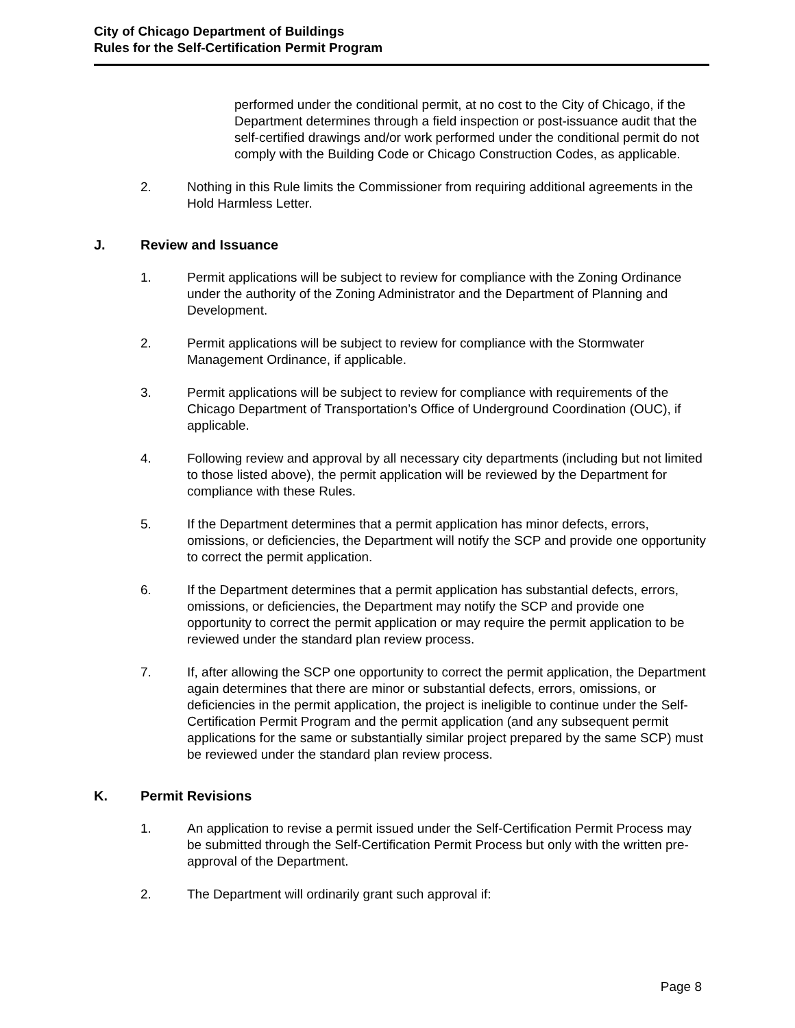City of Chicago Department of Buildings
Rules for the Self-Certification Permit Program
performed under the conditional permit, at no cost to the City of Chicago, if the Department determines through a field inspection or post-issuance audit that the self-certified drawings and/or work performed under the conditional permit do not comply with the Building Code or Chicago Construction Codes, as applicable.
2. Nothing in this Rule limits the Commissioner from requiring additional agreements in the Hold Harmless Letter.
J. Review and Issuance
1. Permit applications will be subject to review for compliance with the Zoning Ordinance under the authority of the Zoning Administrator and the Department of Planning and Development.
2. Permit applications will be subject to review for compliance with the Stormwater Management Ordinance, if applicable.
3. Permit applications will be subject to review for compliance with requirements of the Chicago Department of Transportation’s Office of Underground Coordination (OUC), if applicable.
4. Following review and approval by all necessary city departments (including but not limited to those listed above), the permit application will be reviewed by the Department for compliance with these Rules.
5. If the Department determines that a permit application has minor defects, errors, omissions, or deficiencies, the Department will notify the SCP and provide one opportunity to correct the permit application.
6. If the Department determines that a permit application has substantial defects, errors, omissions, or deficiencies, the Department may notify the SCP and provide one opportunity to correct the permit application or may require the permit application to be reviewed under the standard plan review process.
7. If, after allowing the SCP one opportunity to correct the permit application, the Department again determines that there are minor or substantial defects, errors, omissions, or deficiencies in the permit application, the project is ineligible to continue under the Self-Certification Permit Program and the permit application (and any subsequent permit applications for the same or substantially similar project prepared by the same SCP) must be reviewed under the standard plan review process.
K. Permit Revisions
1. An application to revise a permit issued under the Self-Certification Permit Process may be submitted through the Self-Certification Permit Process but only with the written pre-approval of the Department.
2. The Department will ordinarily grant such approval if:
Page 8